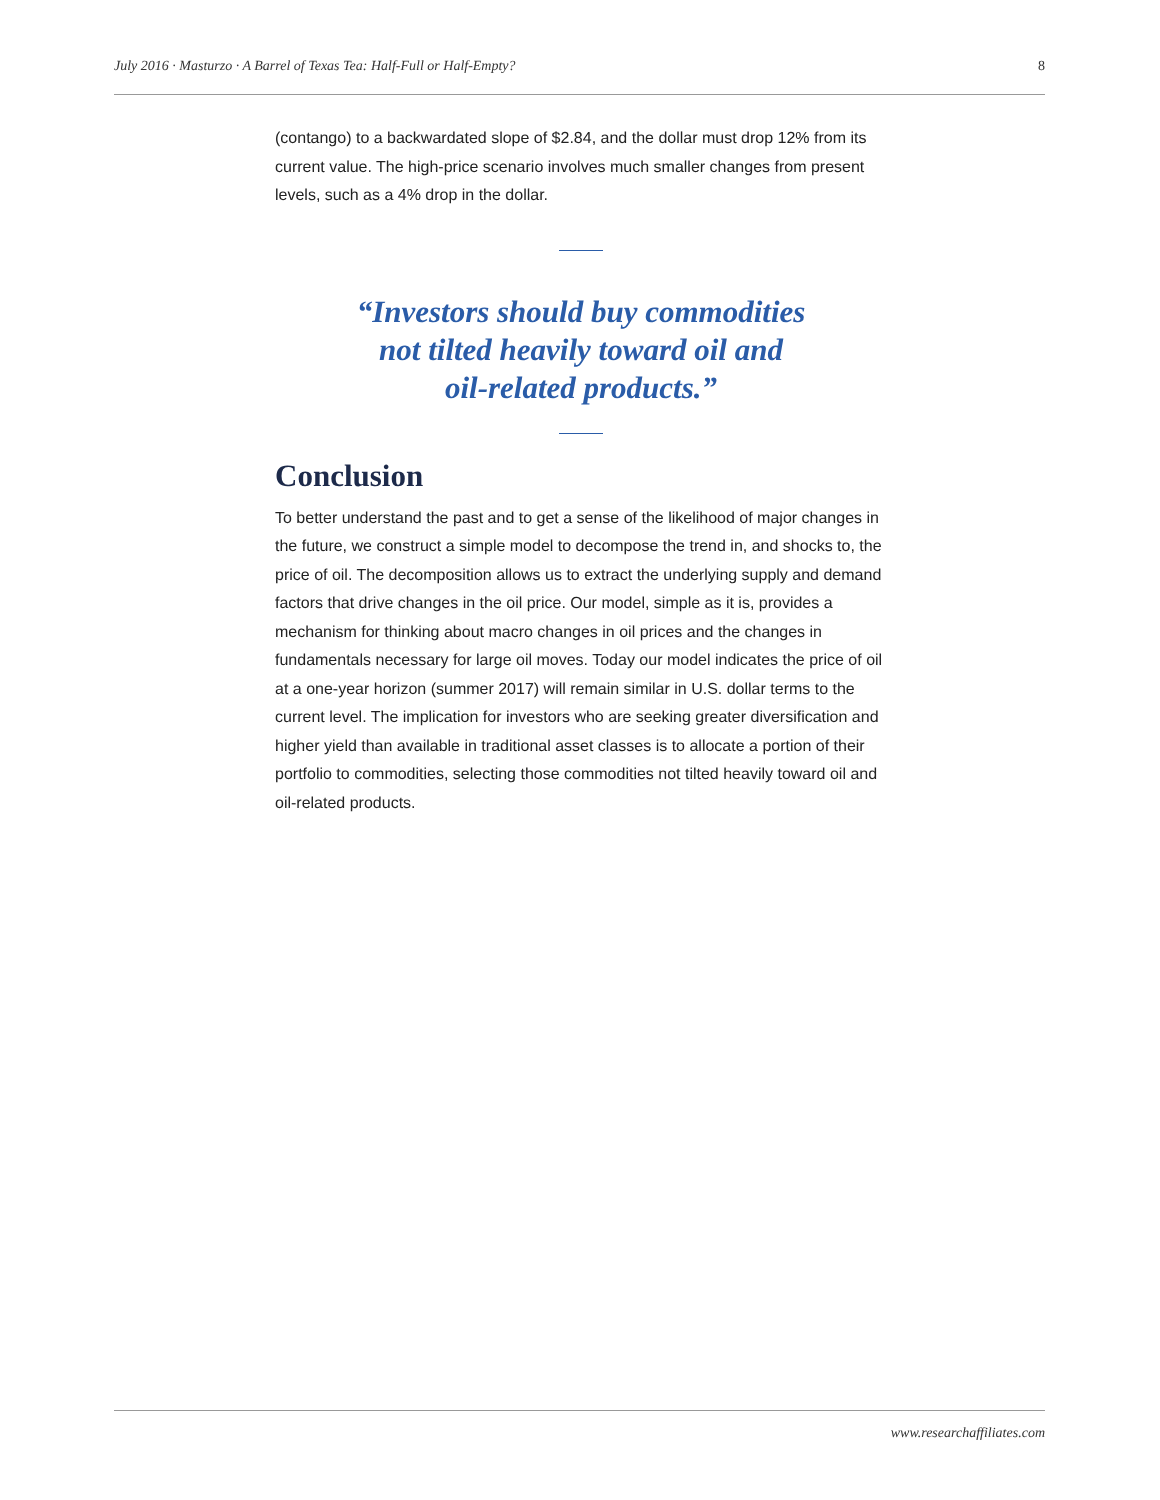July 2016 · Masturzo · A Barrel of Texas Tea: Half-Full or Half-Empty? 8
(contango) to a backwardated slope of $2.84, and the dollar must drop 12% from its current value. The high-price scenario involves much smaller changes from present levels, such as a 4% drop in the dollar.
“Investors should buy commodities
not tilted heavily toward oil and
oil-related products.”
Conclusion
To better understand the past and to get a sense of the likelihood of major changes in the future, we construct a simple model to decompose the trend in, and shocks to, the price of oil. The decomposition allows us to extract the underlying supply and demand factors that drive changes in the oil price. Our model, simple as it is, provides a mechanism for thinking about macro changes in oil prices and the changes in fundamentals necessary for large oil moves. Today our model indicates the price of oil at a one-year horizon (summer 2017) will remain similar in U.S. dollar terms to the current level. The implication for investors who are seeking greater diversification and higher yield than available in traditional asset classes is to allocate a portion of their portfolio to commodities, selecting those commodities not tilted heavily toward oil and oil-related products.
www.researchaffiliates.com